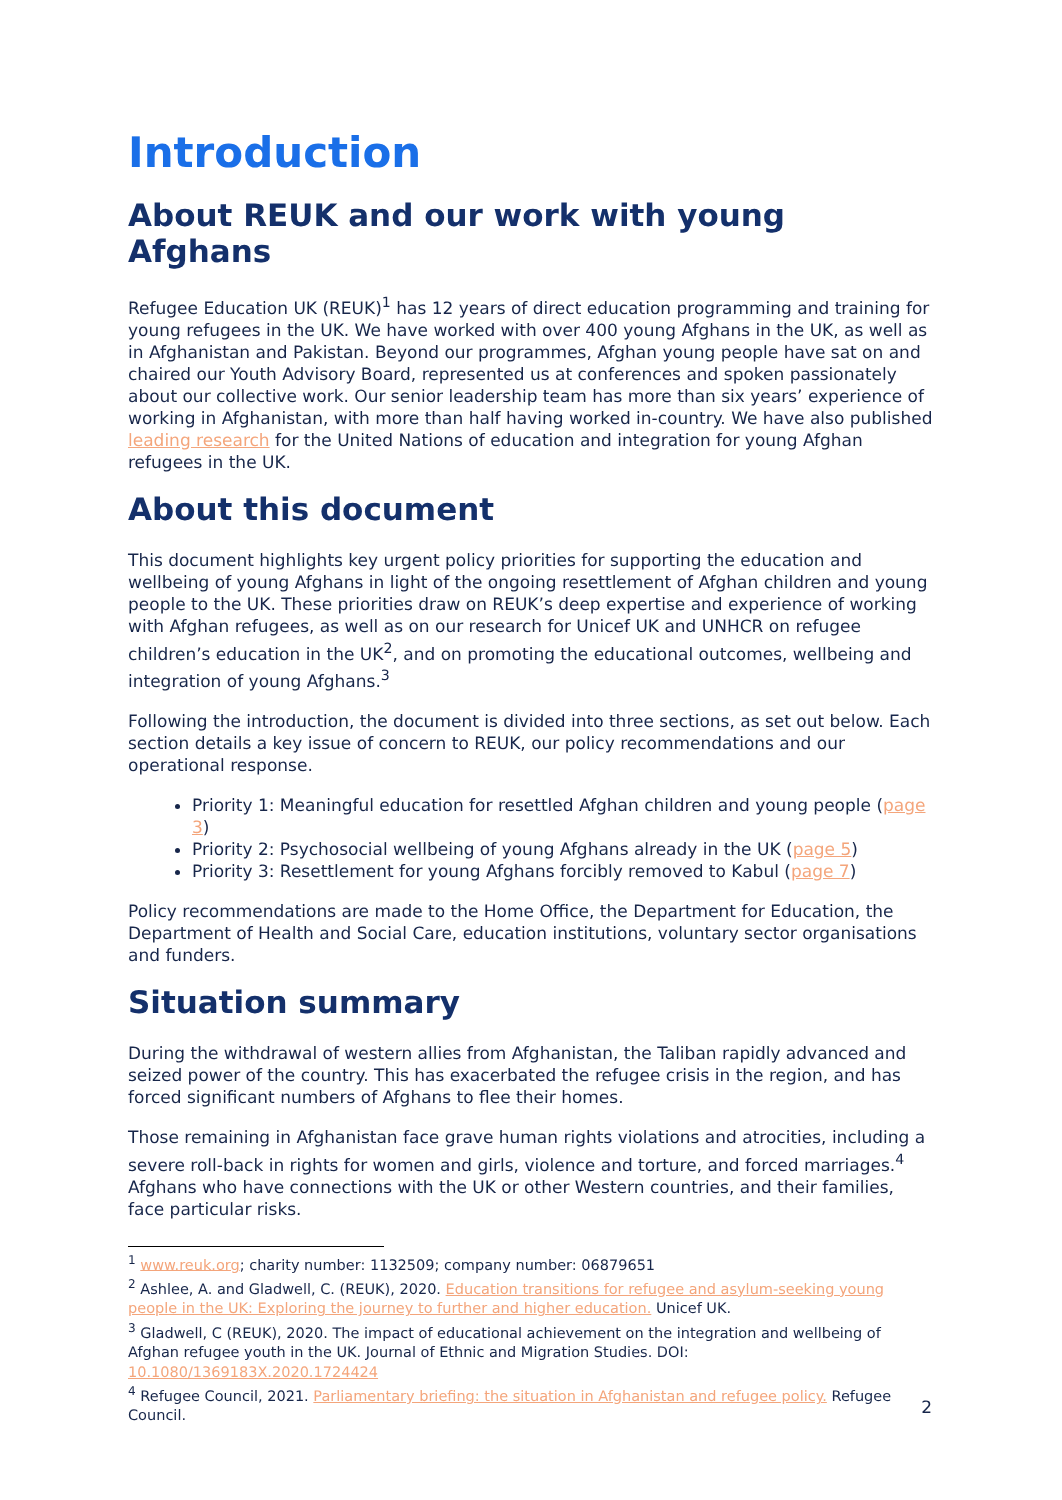Introduction
About REUK and our work with young Afghans
Refugee Education UK (REUK)<sup>1</sup> has 12 years of direct education programming and training for young refugees in the UK. We have worked with over 400 young Afghans in the UK, as well as in Afghanistan and Pakistan. Beyond our programmes, Afghan young people have sat on and chaired our Youth Advisory Board, represented us at conferences and spoken passionately about our collective work. Our senior leadership team has more than six years’ experience of working in Afghanistan, with more than half having worked in-country. We have also published leading research for the United Nations of education and integration for young Afghan refugees in the UK.
About this document
This document highlights key urgent policy priorities for supporting the education and wellbeing of young Afghans in light of the ongoing resettlement of Afghan children and young people to the UK. These priorities draw on REUK’s deep expertise and experience of working with Afghan refugees, as well as on our research for Unicef UK and UNHCR on refugee children’s education in the UK<sup>2</sup>, and on promoting the educational outcomes, wellbeing and integration of young Afghans.<sup>3</sup>
Following the introduction, the document is divided into three sections, as set out below. Each section details a key issue of concern to REUK, our policy recommendations and our operational response.
Priority 1: Meaningful education for resettled Afghan children and young people (page 3)
Priority 2: Psychosocial wellbeing of young Afghans already in the UK (page 5)
Priority 3: Resettlement for young Afghans forcibly removed to Kabul (page 7)
Policy recommendations are made to the Home Office, the Department for Education, the Department of Health and Social Care, education institutions, voluntary sector organisations and funders.
Situation summary
During the withdrawal of western allies from Afghanistan, the Taliban rapidly advanced and seized power of the country. This has exacerbated the refugee crisis in the region, and has forced significant numbers of Afghans to flee their homes.
Those remaining in Afghanistan face grave human rights violations and atrocities, including a severe roll-back in rights for women and girls, violence and torture, and forced marriages.<sup>4</sup> Afghans who have connections with the UK or other Western countries, and their families, face particular risks.
<sup>1</sup> www.reuk.org; charity number: 1132509; company number: 06879651
<sup>2</sup> Ashlee, A. and Gladwell, C. (REUK), 2020. Education transitions for refugee and asylum-seeking young people in the UK: Exploring the journey to further and higher education. Unicef UK.
<sup>3</sup> Gladwell, C (REUK), 2020. The impact of educational achievement on the integration and wellbeing of Afghan refugee youth in the UK. Journal of Ethnic and Migration Studies. DOI: 10.1080/1369183X.2020.1724424
<sup>4</sup> Refugee Council, 2021. Parliamentary briefing: the situation in Afghanistan and refugee policy. Refugee Council.
2